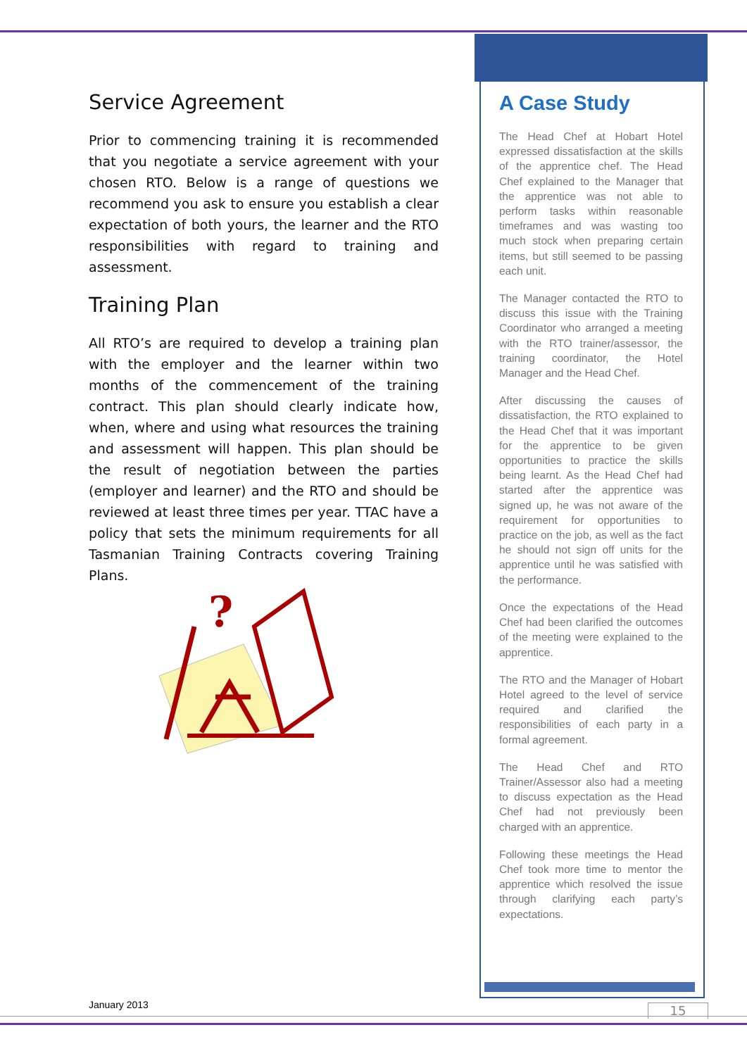Service Agreement
Prior to commencing training it is recommended that you negotiate a service agreement with your chosen RTO. Below is a range of questions we recommend you ask to ensure you establish a clear expectation of both yours, the learner and the RTO responsibilities with regard to training and assessment.
Training Plan
All RTO’s are required to develop a training plan with the employer and the learner within two months of the commencement of the training contract. This plan should clearly indicate how, when, where and using what resources the training and assessment will happen. This plan should be the result of negotiation between the parties (employer and learner) and the RTO and should be reviewed at least three times per year. TTAC have a policy that sets the minimum requirements for all Tasmanian Training Contracts covering Training Plans.
?
A Case Study
The Head Chef at Hobart Hotel expressed dissatisfaction at the skills of the apprentice chef. The Head Chef explained to the Manager that the apprentice was not able to perform tasks within reasonable timeframes and was wasting too much stock when preparing certain items, but still seemed to be passing each unit.
The Manager contacted the RTO to discuss this issue with the Training Coordinator who arranged a meeting with the RTO trainer/assessor, the training coordinator, the Hotel Manager and the Head Chef.
After discussing the causes of dissatisfaction, the RTO explained to the Head Chef that it was important for the apprentice to be given opportunities to practice the skills being learnt. As the Head Chef had started after the apprentice was signed up, he was not aware of the requirement for opportunities to practice on the job, as well as the fact he should not sign off units for the apprentice until he was satisfied with the performance.
Once the expectations of the Head Chef had been clarified the outcomes of the meeting were explained to the apprentice.
The RTO and the Manager of Hobart Hotel agreed to the level of service required and clarified the responsibilities of each party in a formal agreement.
The Head Chef and RTO Trainer/Assessor also had a meeting to discuss expectation as the Head Chef had not previously been charged with an apprentice.
Following these meetings the Head Chef took more time to mentor the apprentice which resolved the issue through clarifying each party’s expectations.
January 2013 15